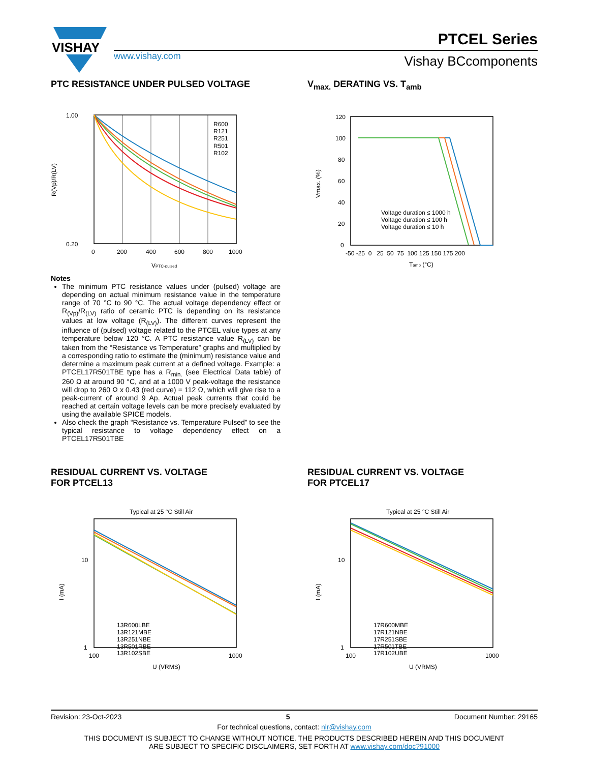VISHAY
www.vishay.com
PTCEL Series
Vishay BCcomponents
PTC RESISTANCE UNDER PULSED VOLTAGE
1.00
0.20
0
200
400
600
800
1000
R600
R121
R251
R501
R102
VPTC-pulsed
R(Vp)/R(LV)
Notes
The minimum PTC resistance values under (pulsed) voltage are depending on actual minimum resistance value in the temperature range of 70 °C to 90 °C. The actual voltage dependency effect or R<sub>(Vp)</sub>/R<sub>(LV)</sub> ratio of ceramic PTC is depending on its resistance values at low voltage (R<sub>(LV)</sub>). The different curves represent the influence of (pulsed) voltage related to the PTCEL value types at any temperature below 120 °C. A PTC resistance value R<sub>(LV)</sub> can be taken from the “Resistance vs Temperature” graphs and multiplied by a corresponding ratio to estimate the (minimum) resistance value and determine a maximum peak current at a defined voltage. Example: a PTCEL17R501TBE type has a R<sub>min.</sub> (see Electrical Data table) of 260 Ω at around 90 °C, and at a 1000 V peak-voltage the resistance will drop to 260 Ω x 0.43 (red curve) = 112 Ω, which will give rise to a peak-current of around 9 Ap. Actual peak currents that could be reached at certain voltage levels can be more precisely evaluated by using the available SPICE models.
Also check the graph “Resistance vs. Temperature Pulsed” to see the typical resistance to voltage dependency effect on a PTCEL17R501TBE
V<sub>max.</sub> DERATING VS. T<sub>amb</sub>
120
100
80
60
40
20
0
-50 -25 0 25 50 75 100 125 150 175 200
Voltage duration ≤ 1000 h
Voltage duration ≤ 100 h
Voltage duration ≤ 10 h
Tamb (°C)
Vmax. (%)
RESIDUAL CURRENT VS. VOLTAGE
FOR PTCEL13
Typical at 25 °C Still Air
10
1
100
1000
13R600LBE
13R121MBE
13R251NBE
13R501RBE
13R102SBE
U (VRMS)
I (mA)
RESIDUAL CURRENT VS. VOLTAGE
FOR PTCEL17
Typical at 25 °C Still Air
10
1
100
1000
17R600MBE
17R121NBE
17R251SBE
17R501TBE
17R102UBE
U (VRMS)
I (mA)
Revision: 23-Oct-2023 5 Document Number: 29165
For technical questions, contact: nlr@vishay.com
THIS DOCUMENT IS SUBJECT TO CHANGE WITHOUT NOTICE. THE PRODUCTS DESCRIBED HEREIN AND THIS DOCUMENT
ARE SUBJECT TO SPECIFIC DISCLAIMERS, SET FORTH AT www.vishay.com/doc?91000